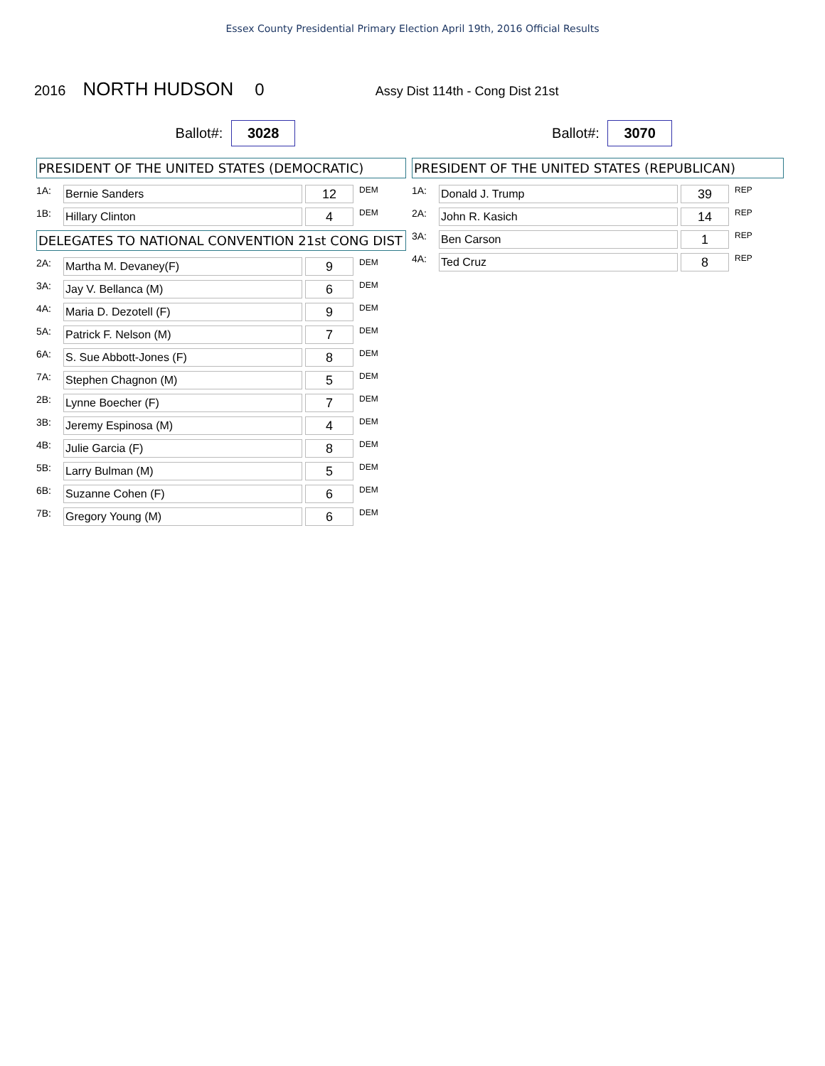Essex County Presidential Primary Election April 19th, 2016 Official Results
2016 NORTH HUDSON 0 Assy Dist 114th - Cong Dist 21st
Ballot#: 3028
PRESIDENT OF THE UNITED STATES (DEMOCRATIC)
| 1A: | Bernie Sanders | | 12 | DEM |
| 1B: | Hillary Clinton | | 4 | DEM |
DELEGATES TO NATIONAL CONVENTION 21st CONG DIST
| 2A: | Martha M. Devaney(F) | | 9 | DEM |
| 3A: | Jay V. Bellanca (M) | | 6 | DEM |
| 4A: | Maria D. Dezotell (F) | | 9 | DEM |
| 5A: | Patrick F. Nelson (M) | | 7 | DEM |
| 6A: | S. Sue Abbott-Jones (F) | | 8 | DEM |
| 7A: | Stephen Chagnon (M) | | 5 | DEM |
| 2B: | Lynne Boecher (F) | | 7 | DEM |
| 3B: | Jeremy Espinosa (M) | | 4 | DEM |
| 4B: | Julie Garcia (F) | | 8 | DEM |
| 5B: | Larry Bulman (M) | | 5 | DEM |
| 6B: | Suzanne Cohen (F) | | 6 | DEM |
| 7B: | Gregory Young (M) | | 6 | DEM |
Ballot#: 3070
PRESIDENT OF THE UNITED STATES (REPUBLICAN)
| 1A: | Donald J. Trump | | 39 | REP |
| 2A: | John R. Kasich | | 14 | REP |
| 3A: | Ben Carson | | 1 | REP |
| 4A: | Ted Cruz | | 8 | REP |